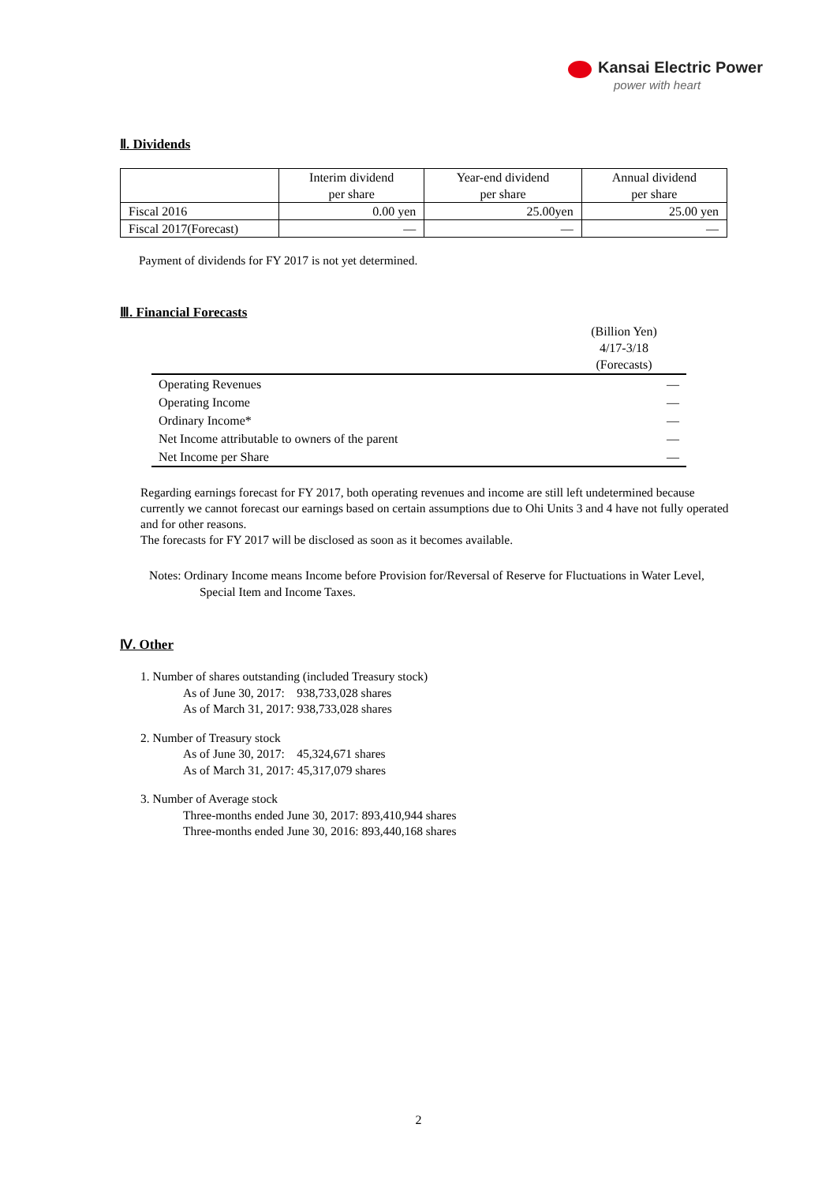Kansai Electric Power
power with heart
Ⅱ. Dividends
| | Interim dividend per share | Year-end dividend per share | Annual dividend per share |
| --- | --- | --- | --- |
| Fiscal 2016 | 0.00 yen | 25.00yen | 25.00 yen |
| Fiscal 2017(Forecast) | — | — | — |
Payment of dividends for FY 2017 is not yet determined.
Ⅲ. Financial Forecasts
| | (Billion Yen) 4/17-3/18 (Forecasts) |
| Operating Revenues | — |
| Operating Income | — |
| Ordinary Income* | — |
| Net Income attributable to owners of the parent | — |
| Net Income per Share | — |
Regarding earnings forecast for FY 2017, both operating revenues and income are still left undetermined because currently we cannot forecast our earnings based on certain assumptions due to Ohi Units 3 and 4 have not fully operated and for other reasons.
The forecasts for FY 2017 will be disclosed as soon as it becomes available.
Notes: Ordinary Income means Income before Provision for/Reversal of Reserve for Fluctuations in Water Level, Special Item and Income Taxes.
Ⅳ. Other
1. Number of shares outstanding (included Treasury stock)
As of June 30, 2017: 938,733,028 shares
As of March 31, 2017: 938,733,028 shares
2. Number of Treasury stock
As of June 30, 2017: 45,324,671 shares
As of March 31, 2017: 45,317,079 shares
3. Number of Average stock
Three-months ended June 30, 2017: 893,410,944 shares
Three-months ended June 30, 2016: 893,440,168 shares
2